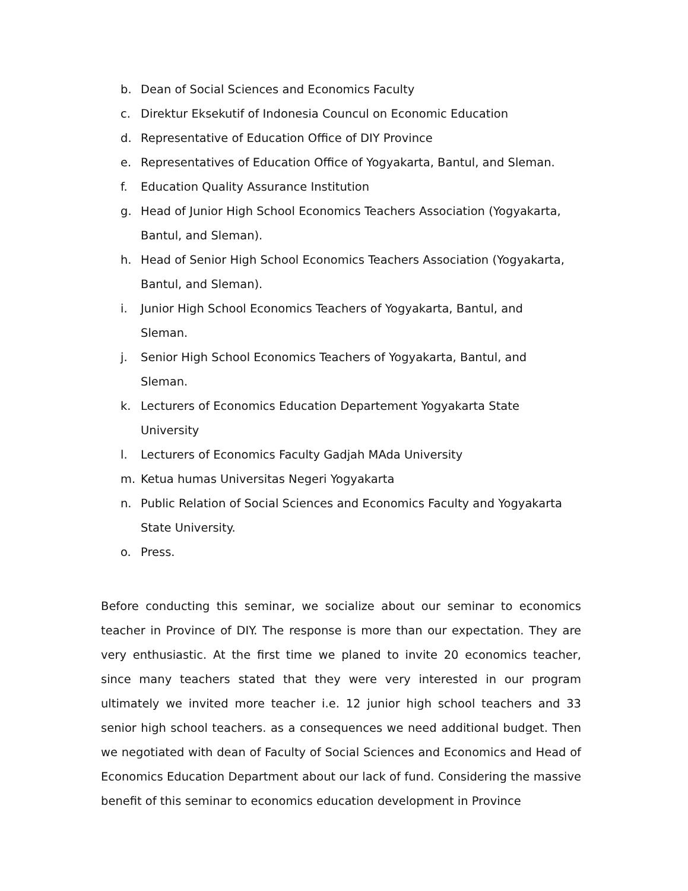b. Dean of Social Sciences and Economics Faculty
c. Direktur Eksekutif of Indonesia Councul on Economic Education
d. Representative of Education Office of DIY Province
e. Representatives of Education Office of Yogyakarta, Bantul, and Sleman.
f. Education Quality Assurance Institution
g. Head of Junior High School Economics Teachers Association (Yogyakarta, Bantul, and Sleman).
h. Head of Senior High School Economics Teachers Association (Yogyakarta, Bantul, and Sleman).
i. Junior High School Economics Teachers of Yogyakarta, Bantul, and
Sleman.
j. Senior High School Economics Teachers of Yogyakarta, Bantul, and
Sleman.
k. Lecturers of Economics Education Departement Yogyakarta State
University
l. Lecturers of Economics Faculty Gadjah MAda University
m. Ketua humas Universitas Negeri Yogyakarta
n. Public Relation of Social Sciences and Economics Faculty and Yogyakarta State University.
o. Press.
Before conducting this seminar, we socialize about our seminar to economics teacher in Province of DIY. The response is more than our expectation. They are very enthusiastic. At the first time we planed to invite 20 economics teacher, since many teachers stated that they were very interested in our program ultimately we invited more teacher i.e. 12 junior high school teachers and 33 senior high school teachers. as a consequences we need additional budget. Then we negotiated with dean of Faculty of Social Sciences and Economics and Head of Economics Education Department about our lack of fund. Considering the massive benefit of this seminar to economics education development in Province